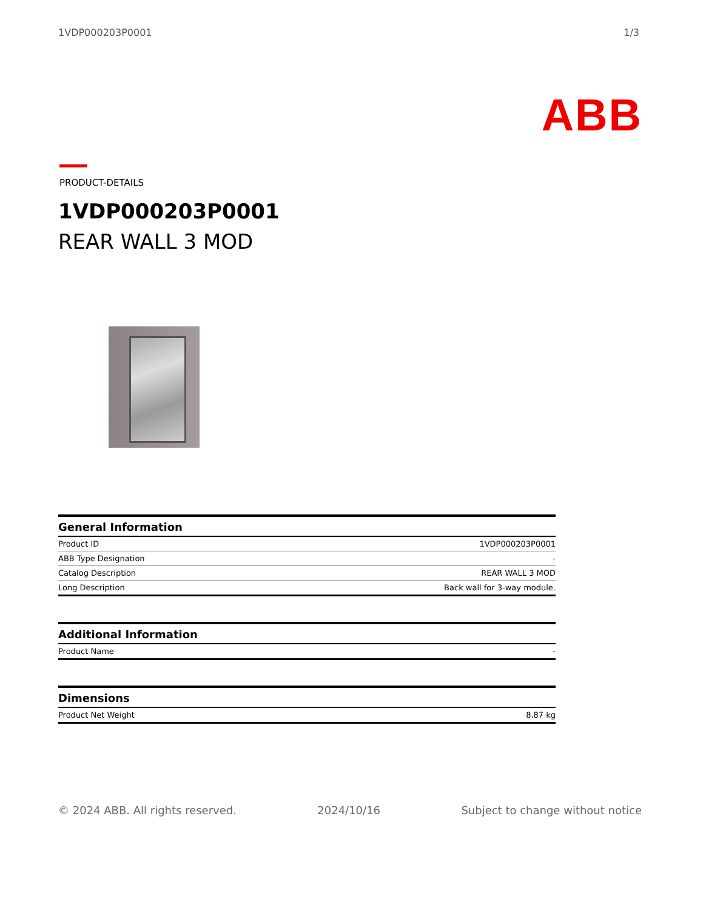1VDP000203P0001 1/3
ABB
PRODUCT-DETAILS
1VDP000203P0001
REAR WALL 3 MOD
| General Information | |
| --- | --- |
| Product ID | 1VDP000203P0001 |
| ABB Type Designation | - |
| Catalog Description | REAR WALL 3 MOD |
| Long Description | Back wall for 3-way module. |
| Additional Information | |
| --- | --- |
| Product Name | - |
| Dimensions | |
| --- | --- |
| Product Net Weight | 8.87 kg |
© 2024 ABB. All rights reserved. 2024/10/16 Subject to change without notice